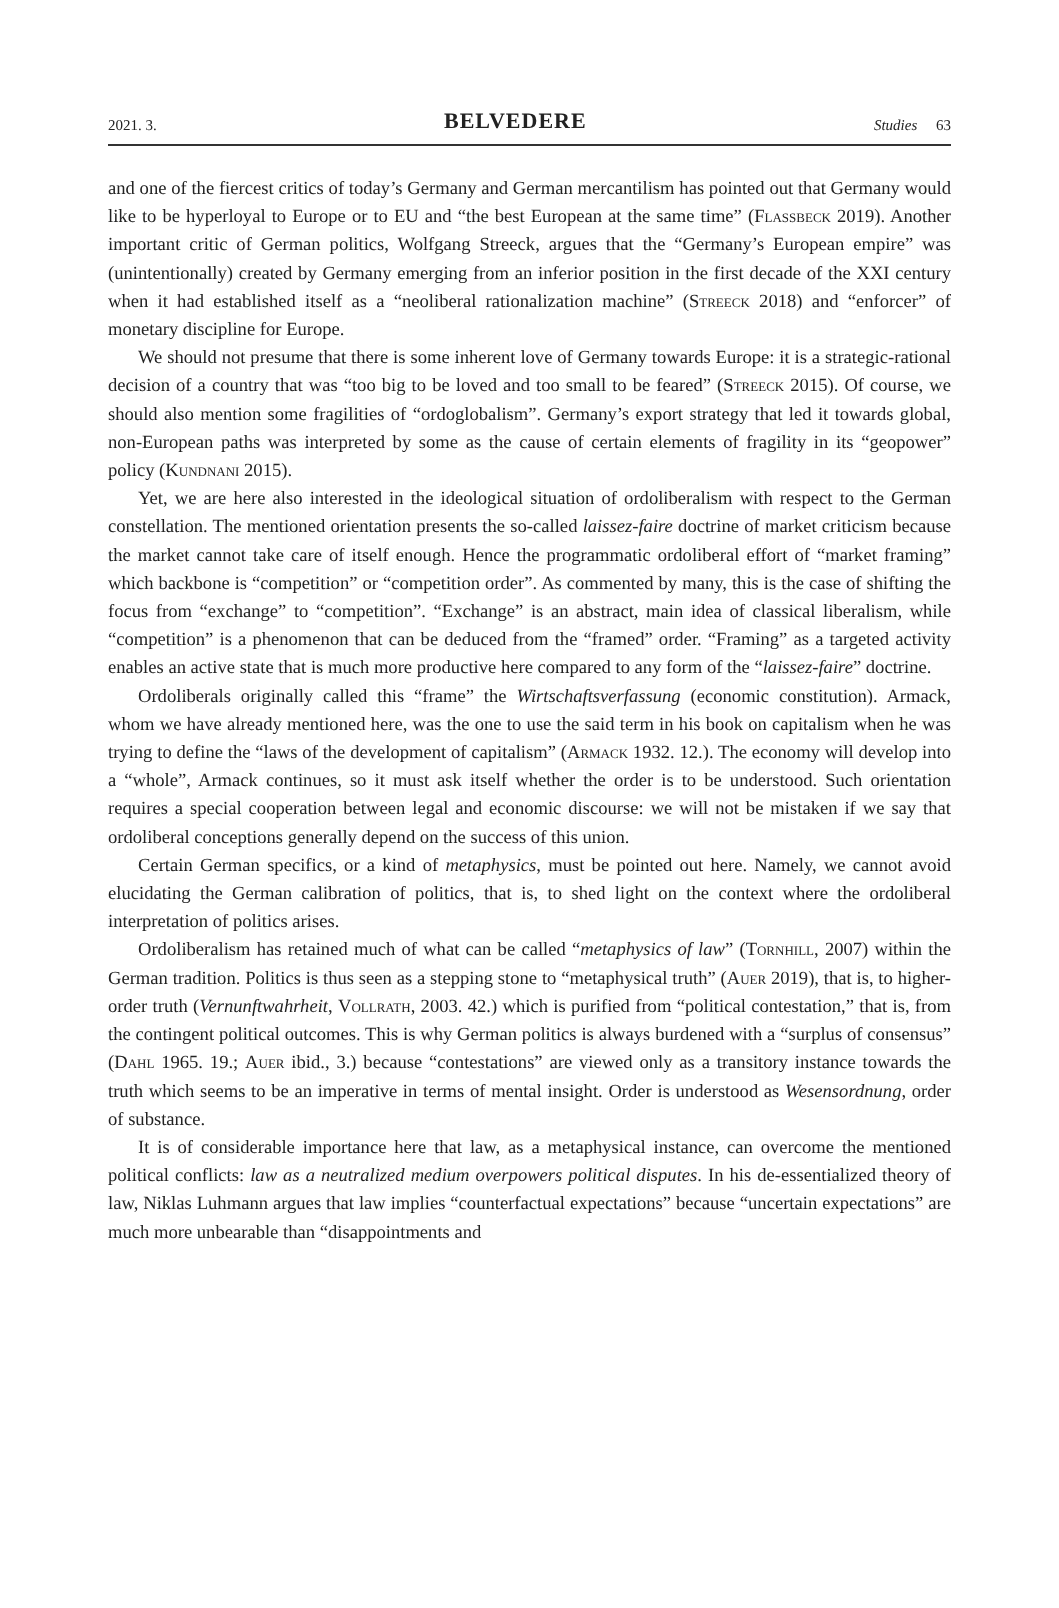2021. 3. BELVEDERE Studies 63
and one of the fiercest critics of today’s Germany and German mercantilism has pointed out that Germany would like to be hyperloyal to Europe or to EU and “the best European at the same time” (Flassbeck 2019). Another important critic of German politics, Wolfgang Streeck, argues that the “Germany’s European empire” was (unintentionally) created by Germany emerging from an inferior position in the first decade of the XXI century when it had established itself as a “neoliberal rationalization machine” (Streeck 2018) and “enforcer” of monetary discipline for Europe.
We should not presume that there is some inherent love of Germany towards Europe: it is a strategic-rational decision of a country that was “too big to be loved and too small to be feared” (Streeck 2015). Of course, we should also mention some fragilities of “ordoglobalism”. Germany’s export strategy that led it towards global, non-European paths was interpreted by some as the cause of certain elements of fragility in its “geopower” policy (Kundnani 2015).
Yet, we are here also interested in the ideological situation of ordoliberalism with respect to the German constellation. The mentioned orientation presents the so-called laissez-faire doctrine of market criticism because the market cannot take care of itself enough. Hence the programmatic ordoliberal effort of “market framing” which backbone is “competition” or “competition order”. As commented by many, this is the case of shifting the focus from “exchange” to “competition”. “Exchange” is an abstract, main idea of classical liberalism, while “competition” is a phenomenon that can be deduced from the “framed” order. “Framing” as a targeted activity enables an active state that is much more productive here compared to any form of the “laissez-faire” doctrine.
Ordoliberals originally called this “frame” the Wirtschaftsverfassung (economic constitution). Armack, whom we have already mentioned here, was the one to use the said term in his book on capitalism when he was trying to define the “laws of the development of capitalism” (Armack 1932. 12.). The economy will develop into a “whole”, Armack continues, so it must ask itself whether the order is to be understood. Such orientation requires a special cooperation between legal and economic discourse: we will not be mistaken if we say that ordoliberal conceptions generally depend on the success of this union.
Certain German specifics, or a kind of metaphysics, must be pointed out here. Namely, we cannot avoid elucidating the German calibration of politics, that is, to shed light on the context where the ordoliberal interpretation of politics arises.
Ordoliberalism has retained much of what can be called “metaphysics of law” (Tornhill, 2007) within the German tradition. Politics is thus seen as a stepping stone to “metaphysical truth” (Auer 2019), that is, to higher-order truth (Vernunftwahrheit, Vollrath, 2003. 42.) which is purified from “political contestation,” that is, from the contingent political outcomes. This is why German politics is always burdened with a “surplus of consensus” (Dahl 1965. 19.; Auer ibid., 3.) because “contestations” are viewed only as a transitory instance towards the truth which seems to be an imperative in terms of mental insight. Order is understood as Wesensordnung, order of substance.
It is of considerable importance here that law, as a metaphysical instance, can overcome the mentioned political conflicts: law as a neutralized medium overpowers political disputes. In his de-essentialized theory of law, Niklas Luhmann argues that law implies “counterfactual expectations” because “uncertain expectations” are much more unbearable than “disappointments and